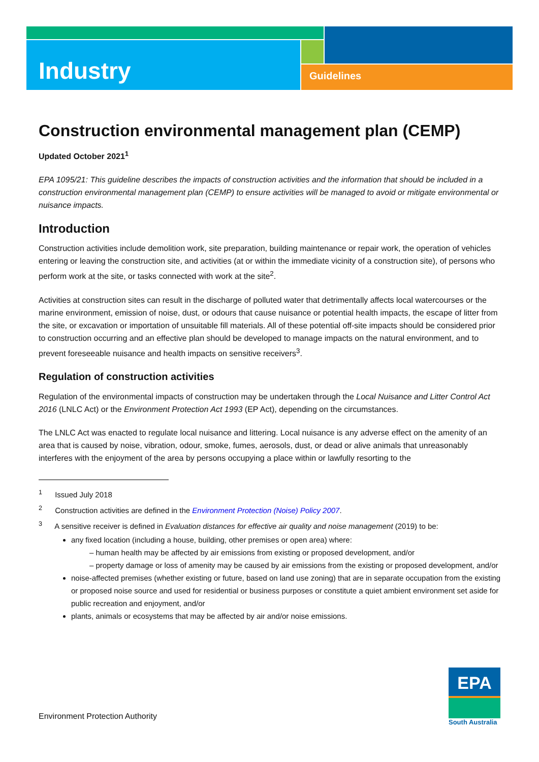Industry Guidelines
Construction environmental management plan (CEMP)
Updated October 2021<sup>1</sup>
EPA 1095/21: This guideline describes the impacts of construction activities and the information that should be included in a construction environmental management plan (CEMP) to ensure activities will be managed to avoid or mitigate environmental or nuisance impacts.
Introduction
Construction activities include demolition work, site preparation, building maintenance or repair work, the operation of vehicles entering or leaving the construction site, and activities (at or within the immediate vicinity of a construction site), of persons who perform work at the site, or tasks connected with work at the site<sup>2</sup>.
Activities at construction sites can result in the discharge of polluted water that detrimentally affects local watercourses or the marine environment, emission of noise, dust, or odours that cause nuisance or potential health impacts, the escape of litter from the site, or excavation or importation of unsuitable fill materials. All of these potential off-site impacts should be considered prior to construction occurring and an effective plan should be developed to manage impacts on the natural environment, and to prevent foreseeable nuisance and health impacts on sensitive receivers<sup>3</sup>.
Regulation of construction activities
Regulation of the environmental impacts of construction may be undertaken through the Local Nuisance and Litter Control Act 2016 (LNLC Act) or the Environment Protection Act 1993 (EP Act), depending on the circumstances.
The LNLC Act was enacted to regulate local nuisance and littering. Local nuisance is any adverse effect on the amenity of an area that is caused by noise, vibration, odour, smoke, fumes, aerosols, dust, or dead or alive animals that unreasonably interferes with the enjoyment of the area by persons occupying a place within or lawfully resorting to the
<sup>1</sup> Issued July 2018
<sup>2</sup> Construction activities are defined in the Environment Protection (Noise) Policy 2007.
<sup>3</sup> A sensitive receiver is defined in Evaluation distances for effective air quality and noise management (2019) to be:
any fixed location (including a house, building, other premises or open area) where:
– human health may be affected by air emissions from existing or proposed development, and/or
– property damage or loss of amenity may be caused by air emissions from the existing or proposed development, and/or
noise-affected premises (whether existing or future, based on land use zoning) that are in separate occupation from the existing or proposed noise source and used for residential or business purposes or constitute a quiet ambient environment set aside for public recreation and enjoyment, and/or
plants, animals or ecosystems that may be affected by air and/or noise emissions.
Environment Protection Authority
EPA
South Australia